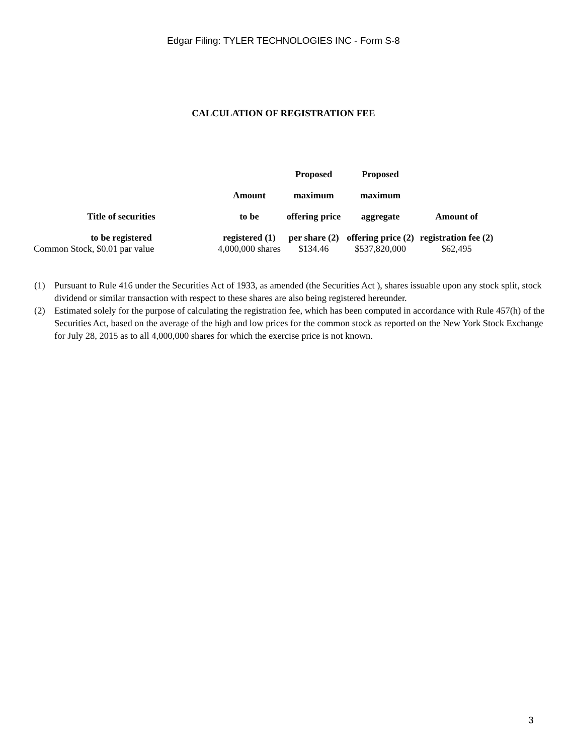Edgar Filing: TYLER TECHNOLOGIES INC - Form S-8
CALCULATION OF REGISTRATION FEE
| Title of securities to be registered | Amount to be registered (1) | Proposed maximum offering price per share (2) | Proposed maximum aggregate offering price (2) | Amount of registration fee (2) |
| --- | --- | --- | --- | --- |
| Common Stock, $0.01 par value | 4,000,000 shares | $134.46 | $537,820,000 | $62,495 |
(1) Pursuant to Rule 416 under the Securities Act of 1933, as amended (the Securities Act ), shares issuable upon any stock split, stock dividend or similar transaction with respect to these shares are also being registered hereunder.
(2) Estimated solely for the purpose of calculating the registration fee, which has been computed in accordance with Rule 457(h) of the Securities Act, based on the average of the high and low prices for the common stock as reported on the New York Stock Exchange for July 28, 2015 as to all 4,000,000 shares for which the exercise price is not known.
3